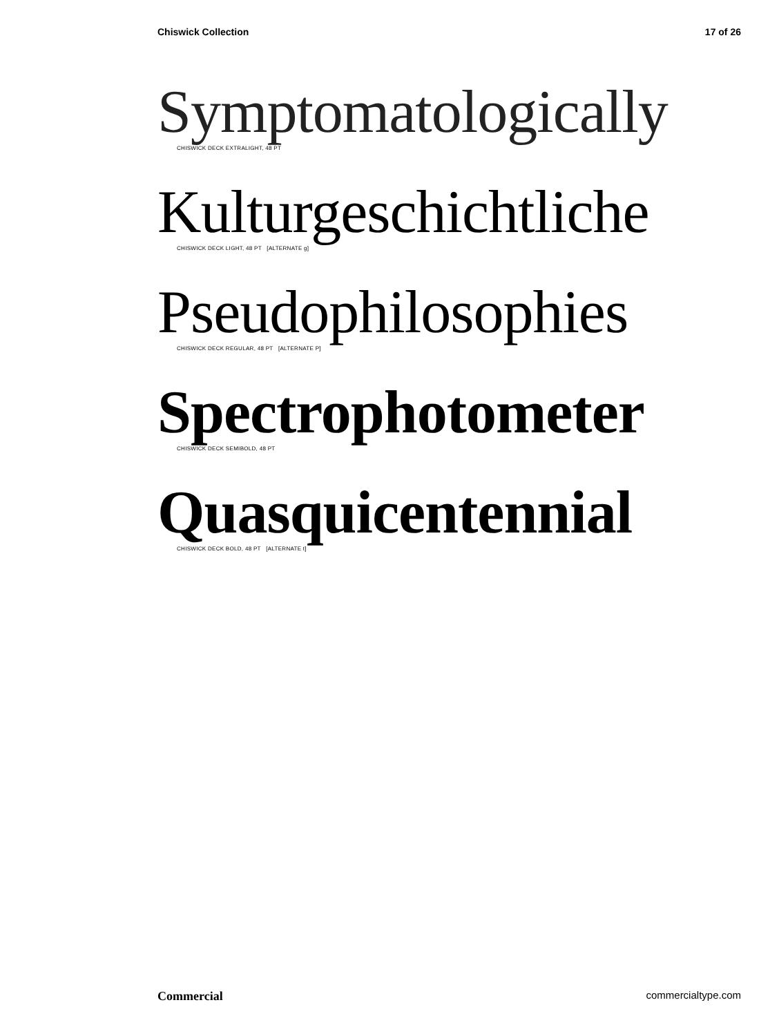Chiswick Collection 17 of 26
Symptomatologically
CHISWICK DECK EXTRALIGHT, 48 PT
Kulturgeschichtliche
CHISWICK DECK LIGHT, 48 PT [ALTERNATE g]
Pseudophilosophies
CHISWICK DECK REGULAR, 48 PT [ALTERNATE P]
Spectrophotometer
CHISWICK DECK SEMIBOLD, 48 PT
Quasquicentennial
CHISWICK DECK BOLD, 48 PT [ALTERNATE t]
Commercial commercialtype.com